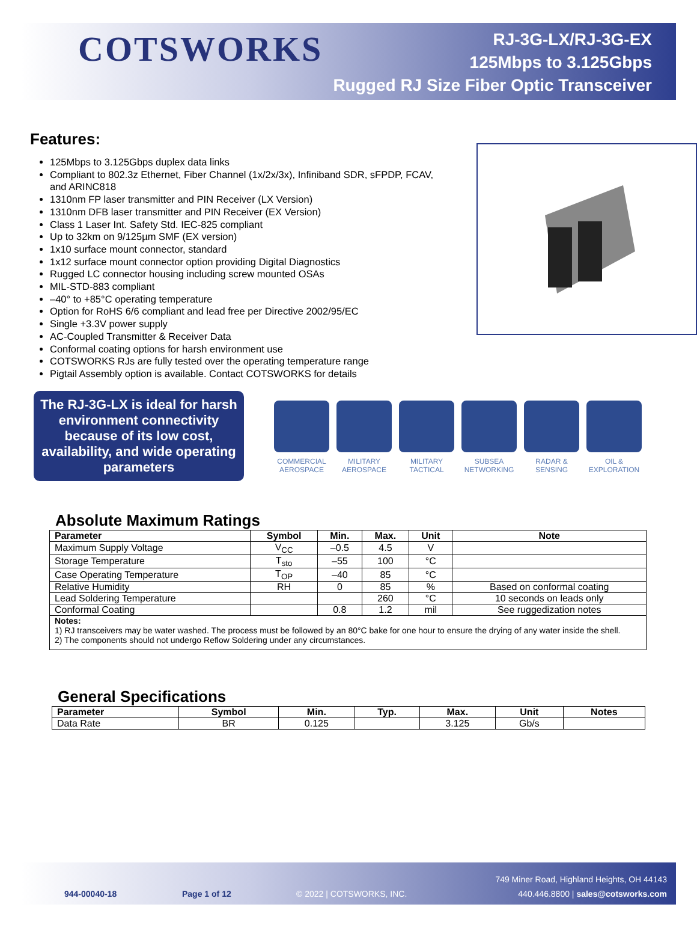COTSWORKS
RJ-3G-LX/RJ-3G-EX
125Mbps to 3.125Gbps
Rugged RJ Size Fiber Optic Transceiver
Features:
125Mbps to 3.125Gbps duplex data links
Compliant to 802.3z Ethernet, Fiber Channel (1x/2x/3x), Infiniband SDR, sFPDP, FCAV, and ARINC818
1310nm FP laser transmitter and PIN Receiver (LX Version)
1310nm DFB laser transmitter and PIN Receiver (EX Version)
Class 1 Laser Int. Safety Std. IEC-825 compliant
Up to 32km on 9/125µm SMF (EX version)
1x10 surface mount connector, standard
1x12 surface mount connector option providing Digital Diagnostics
Rugged LC connector housing including screw mounted OSAs
MIL-STD-883 compliant
–40° to +85°C operating temperature
Option for RoHS 6/6 compliant and lead free per Directive 2002/95/EC
Single +3.3V power supply
AC-Coupled Transmitter & Receiver Data
Conformal coating options for harsh environment use
COTSWORKS RJs are fully tested over the operating temperature range
Pigtail Assembly option is available. Contact COTSWORKS for details
The RJ-3G-LX is ideal for harsh environment connectivity because of its low cost, availability, and wide operating parameters
COMMERCIAL AEROSPACE
MILITARY AEROSPACE
MILITARY TACTICAL
SUBSEA NETWORKING
RADAR & SENSING
OIL & EXPLORATION
Absolute Maximum Ratings
| Parameter | Symbol | Min. | Max. | Unit | Note |
| --- | --- | --- | --- | --- | --- |
| Maximum Supply Voltage | V<sub>CC</sub> | –0.5 | 4.5 | V | |
| Storage Temperature | T<sub>sto</sub> | –55 | 100 | °C | |
| Case Operating Temperature | T<sub>OP</sub> | –40 | 85 | °C | |
| Relative Humidity | RH | 0 | 85 | % | Based on conformal coating |
| Lead Soldering Temperature | | | 260 | °C | 10 seconds on leads only |
| Conformal Coating | | 0.8 | 1.2 | mil | See ruggedization notes |
| Notes: 1) RJ transceivers may be water washed. The process must be followed by an 80°C bake for one hour to ensure the drying of any water inside the shell. 2) The components should not undergo Reflow Soldering under any circumstances. | | | | | |
General Specifications
| Parameter | Symbol | Min. | Typ. | Max. | Unit | Notes |
| --- | --- | --- | --- | --- | --- | --- |
| Data Rate | BR | 0.125 | | 3.125 | Gb/s | |
749 Miner Road, Highland Heights, OH 44143
944-00040-18 Page 1 of 12 © 2022 | COTSWORKS, INC. 440.446.8800 | sales@cotsworks.com